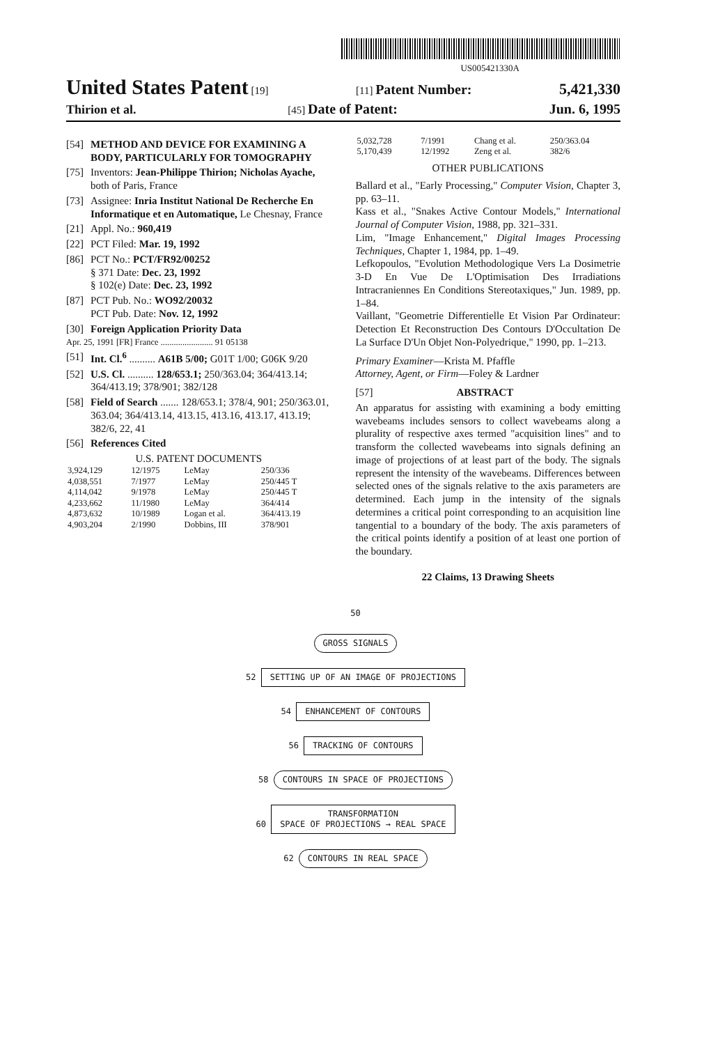US005421330A
United States Patent [19] [11] Patent Number: 5,421,330
Thirion et al. [45] Date of Patent: Jun. 6, 1995
[54] METHOD AND DEVICE FOR EXAMINING A BODY, PARTICULARLY FOR TOMOGRAPHY
[75] Inventors: Jean-Philippe Thirion; Nicholas Ayache, both of Paris, France
[73] Assignee: Inria Institut National De Recherche En Informatique et en Automatique, Le Chesnay, France
[21] Appl. No.: 960,419
[22] PCT Filed: Mar. 19, 1992
[86] PCT No.: PCT/FR92/00252
§ 371 Date: Dec. 23, 1992
§ 102(e) Date: Dec. 23, 1992
[87] PCT Pub. No.: WO92/20032
PCT Pub. Date: Nov. 12, 1992
[30] Foreign Application Priority Data
Apr. 25, 1991 [FR] France ........................ 91 05138
[51] Int. Cl.<sup>6</sup> .......... A61B 5/00; G01T 1/00; G06K 9/20
[52] U.S. Cl. .......... 128/653.1; 250/363.04; 364/413.14; 364/413.19; 378/901; 382/128
[58] Field of Search ....... 128/653.1; 378/4, 901; 250/363.01, 363.04; 364/413.14, 413.15, 413.16, 413.17, 413.19; 382/6, 22, 41
[56] References Cited
U.S. PATENT DOCUMENTS
| 3,924,129 | 12/1975 | LeMay | 250/336 |
| 4,038,551 | 7/1977 | LeMay | 250/445 T |
| 4,114,042 | 9/1978 | LeMay | 250/445 T |
| 4,233,662 | 11/1980 | LeMay | 364/414 |
| 4,873,632 | 10/1989 | Logan et al. | 364/413.19 |
| 4,903,204 | 2/1990 | Dobbins, III | 378/901 |
| 5,032,728 | 7/1991 | Chang et al. | 250/363.04 |
| 5,170,439 | 12/1992 | Zeng et al. | 382/6 |
OTHER PUBLICATIONS
Ballard et al., "Early Processing," Computer Vision, Chapter 3, pp. 63–11.
Kass et al., "Snakes Active Contour Models," International Journal of Computer Vision, 1988, pp. 321–331.
Lim, "Image Enhancement," Digital Images Processing Techniques, Chapter 1, 1984, pp. 1–49.
Lefkopoulos, "Evolution Methodologique Vers La Dosimetrie 3-D En Vue De L'Optimisation Des Irradiations Intracraniennes En Conditions Stereotaxiques," Jun. 1989, pp. 1–84.
Vaillant, "Geometrie Differentielle Et Vision Par Ordinateur: Detection Et Reconstruction Des Contours D'Occultation De La Surface D'Un Objet Non-Polyedrique," 1990, pp. 1–213.
Primary Examiner—Krista M. Pfaffle
Attorney, Agent, or Firm—Foley & Lardner
[57] ABSTRACT
An apparatus for assisting with examining a body emitting wavebeams includes sensors to collect wavebeams along a plurality of respective axes termed "acquisition lines" and to transform the collected wavebeams into signals defining an image of projections of at least part of the body. The signals represent the intensity of the wavebeams. Differences between selected ones of the signals relative to the axis parameters are determined. Each jump in the intensity of the signals determines a critical point corresponding to an acquisition line tangential to a boundary of the body. The axis parameters of the critical points identify a position of at least one portion of the boundary.
22 Claims, 13 Drawing Sheets
50
GROSS SIGNALS
52
SETTING UP OF AN IMAGE OF PROJECTIONS
54
ENHANCEMENT OF CONTOURS
56
TRACKING OF CONTOURS
58
CONTOURS IN SPACE OF PROJECTIONS
60
TRANSFORMATION
SPACE OF PROJECTIONS → REAL SPACE
62
CONTOURS IN REAL SPACE